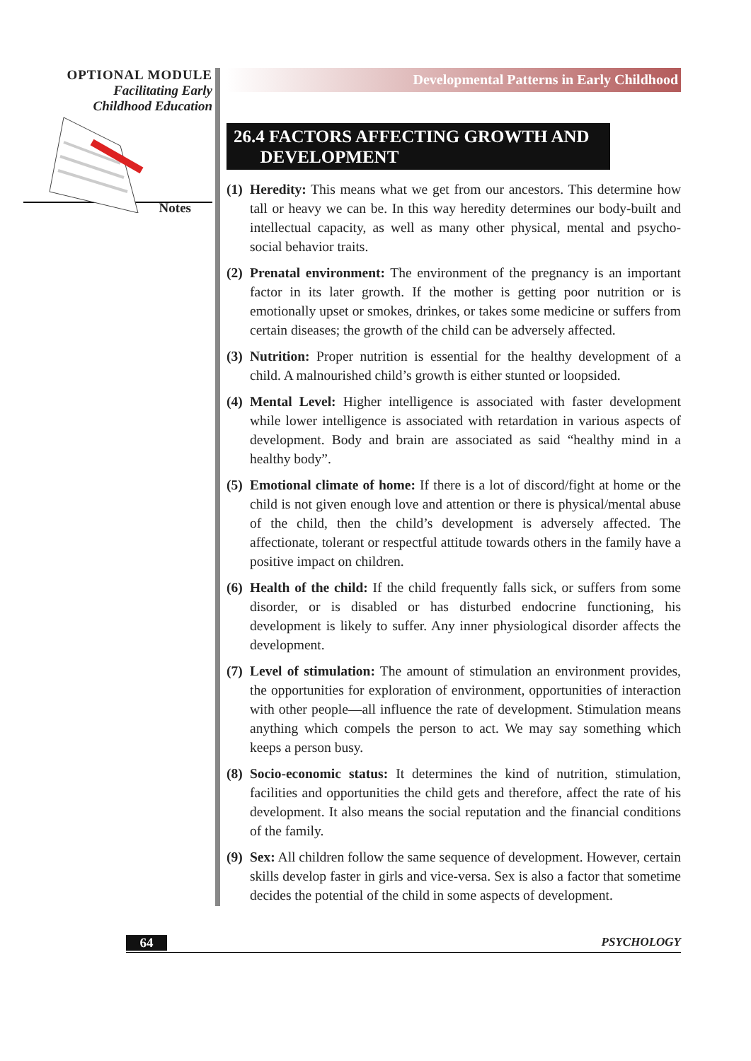OPTIONAL MODULE
Facilitating Early
Childhood Education
Notes
Developmental Patterns in Early Childhood
26.4 FACTORS AFFECTING GROWTH AND
DEVELOPMENT
(1) Heredity: This means what we get from our ancestors. This determine how tall or heavy we can be. In this way heredity determines our body-built and intellectual capacity, as well as many other physical, mental and psycho-social behavior traits.
(2) Prenatal environment: The environment of the pregnancy is an important factor in its later growth. If the mother is getting poor nutrition or is emotionally upset or smokes, drinkes, or takes some medicine or suffers from certain diseases; the growth of the child can be adversely affected.
(3) Nutrition: Proper nutrition is essential for the healthy development of a child. A malnourished child’s growth is either stunted or loopsided.
(4) Mental Level: Higher intelligence is associated with faster development while lower intelligence is associated with retardation in various aspects of development. Body and brain are associated as said “healthy mind in a healthy body”.
(5) Emotional climate of home: If there is a lot of discord/fight at home or the child is not given enough love and attention or there is physical/mental abuse of the child, then the child’s development is adversely affected. The affectionate, tolerant or respectful attitude towards others in the family have a positive impact on children.
(6) Health of the child: If the child frequently falls sick, or suffers from some disorder, or is disabled or has disturbed endocrine functioning, his development is likely to suffer. Any inner physiological disorder affects the development.
(7) Level of stimulation: The amount of stimulation an environment provides, the opportunities for exploration of environment, opportunities of interaction with other people—all influence the rate of development. Stimulation means anything which compels the person to act. We may say something which keeps a person busy.
(8) Socio-economic status: It determines the kind of nutrition, stimulation, facilities and opportunities the child gets and therefore, affect the rate of his development. It also means the social reputation and the financial conditions of the family.
(9) Sex: All children follow the same sequence of development. However, certain skills develop faster in girls and vice-versa. Sex is also a factor that sometime decides the potential of the child in some aspects of development.
64 PSYCHOLOGY